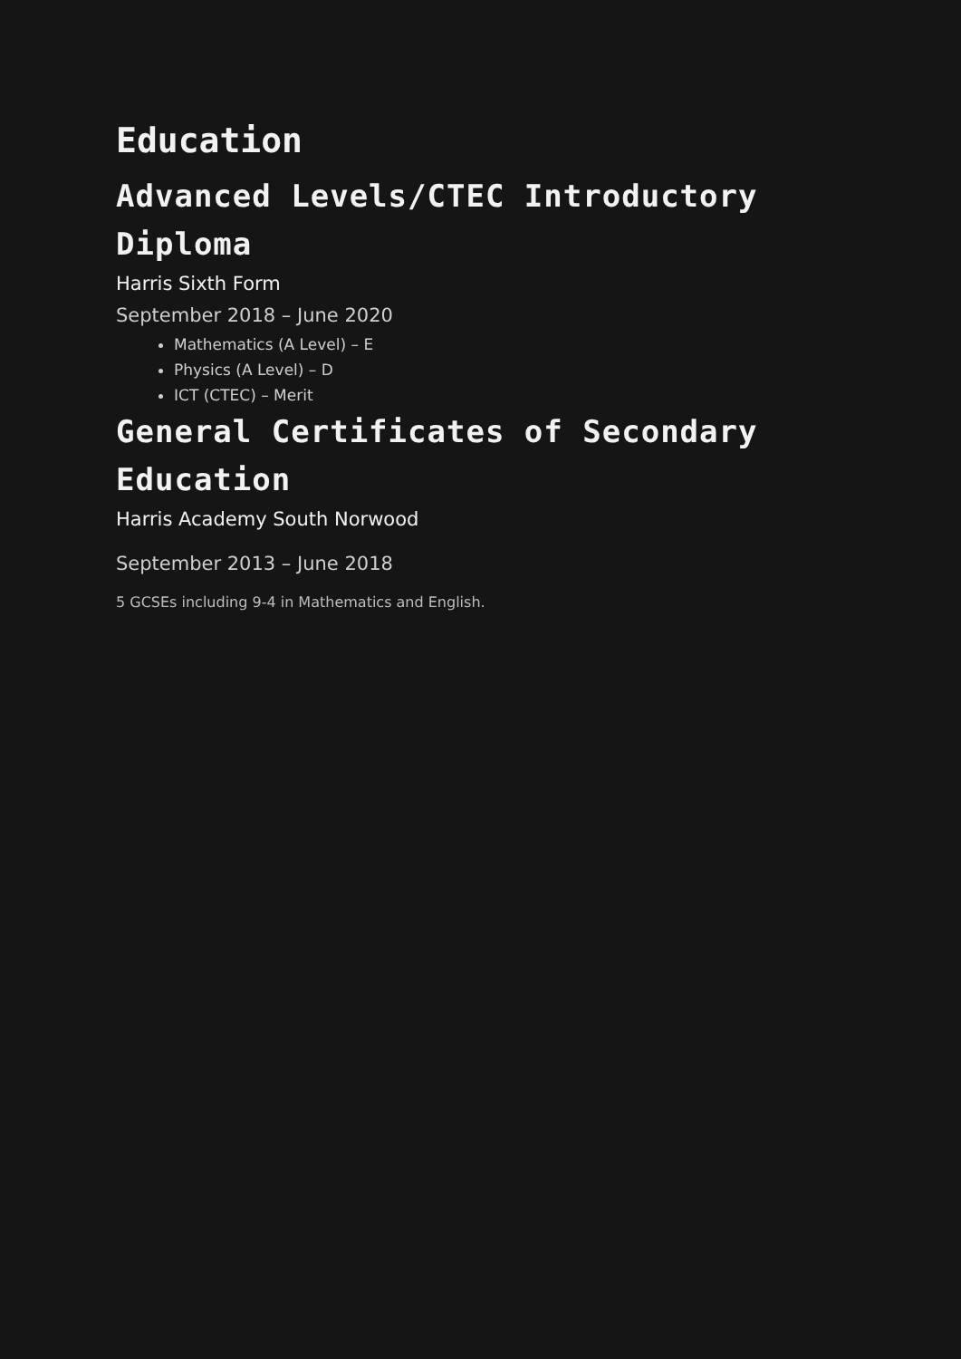Education
Advanced Levels/CTEC Introductory Diploma
Harris Sixth Form
September 2018 – June 2020
Mathematics (A Level) – E
Physics (A Level) – D
ICT (CTEC) – Merit
General Certificates of Secondary Education
Harris Academy South Norwood
September 2013 – June 2018
5 GCSEs including 9-4 in Mathematics and English.